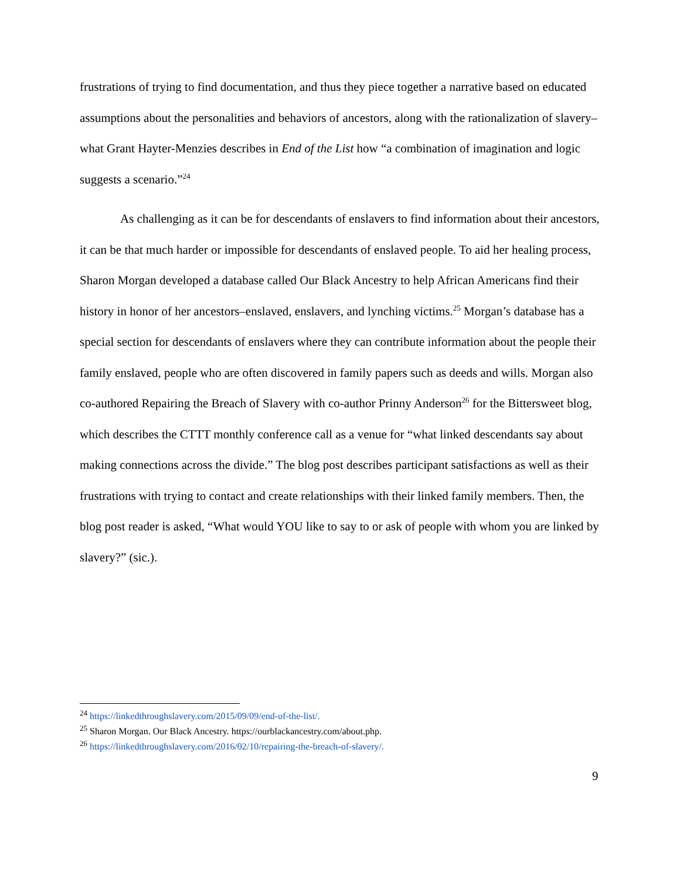frustrations of trying to find documentation, and thus they piece together a narrative based on educated assumptions about the personalities and behaviors of ancestors, along with the rationalization of slavery–what Grant Hayter-Menzies describes in End of the List how “a combination of imagination and logic suggests a scenario.”<sup>24</sup>
As challenging as it can be for descendants of enslavers to find information about their ancestors, it can be that much harder or impossible for descendants of enslaved people. To aid her healing process, Sharon Morgan developed a database called Our Black Ancestry to help African Americans find their history in honor of her ancestors–enslaved, enslavers, and lynching victims.<sup>25</sup> Morgan’s database has a special section for descendants of enslavers where they can contribute information about the people their family enslaved, people who are often discovered in family papers such as deeds and wills. Morgan also co-authored Repairing the Breach of Slavery with co-author Prinny Anderson<sup>26</sup> for the Bittersweet blog, which describes the CTTT monthly conference call as a venue for “what linked descendants say about making connections across the divide.” The blog post describes participant satisfactions as well as their frustrations with trying to contact and create relationships with their linked family members. Then, the blog post reader is asked, “What would YOU like to say to or ask of people with whom you are linked by slavery?” (sic.).
<sup>24</sup> https://linkedthroughslavery.com/2015/09/09/end-of-the-list/.
<sup>25</sup> Sharon Morgan. Our Black Ancestry. https://ourblackancestry.com/about.php.
<sup>26</sup> https://linkedthroughslavery.com/2016/02/10/repairing-the-breach-of-slavery/.
9